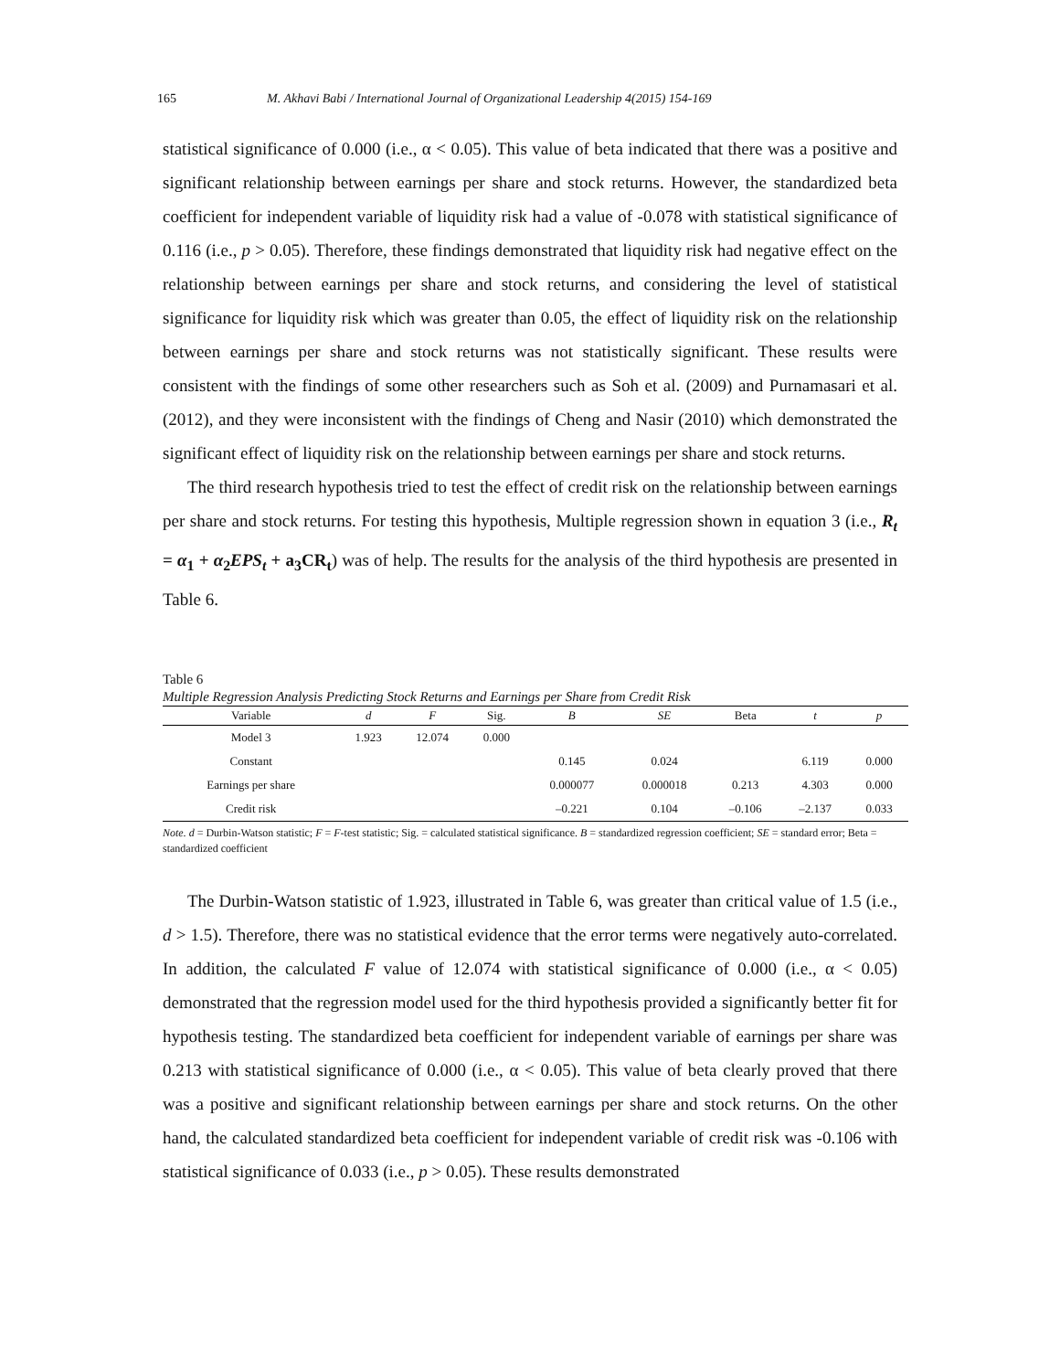165 M. Akhavi Babi / International Journal of Organizational Leadership 4(2015) 154-169
statistical significance of 0.000 (i.e., α < 0.05). This value of beta indicated that there was a positive and significant relationship between earnings per share and stock returns. However, the standardized beta coefficient for independent variable of liquidity risk had a value of -0.078 with statistical significance of 0.116 (i.e., p > 0.05). Therefore, these findings demonstrated that liquidity risk had negative effect on the relationship between earnings per share and stock returns, and considering the level of statistical significance for liquidity risk which was greater than 0.05, the effect of liquidity risk on the relationship between earnings per share and stock returns was not statistically significant. These results were consistent with the findings of some other researchers such as Soh et al. (2009) and Purnamasari et al. (2012), and they were inconsistent with the findings of Cheng and Nasir (2010) which demonstrated the significant effect of liquidity risk on the relationship between earnings per share and stock returns.
The third research hypothesis tried to test the effect of credit risk on the relationship between earnings per share and stock returns. For testing this hypothesis, Multiple regression shown in equation 3 (i.e., R<sub>t</sub> = α<sub>1</sub> + α<sub>2</sub>EPS<sub>t</sub> + a<sub>3</sub>CR<sub>t</sub>) was of help. The results for the analysis of the third hypothesis are presented in Table 6.
Table 6
Multiple Regression Analysis Predicting Stock Returns and Earnings per Share from Credit Risk
| Variable | d | F | Sig. | B | SE | Beta | t | p |
| --- | --- | --- | --- | --- | --- | --- | --- | --- |
| Model 3 | 1.923 | 12.074 | 0.000 | | | | | |
| Constant | | | | 0.145 | 0.024 | | 6.119 | 0.000 |
| Earnings per share | | | | 0.000077 | 0.000018 | 0.213 | 4.303 | 0.000 |
| Credit risk | | | | –0.221 | 0.104 | –0.106 | –2.137 | 0.033 |
Note. d = Durbin-Watson statistic; F = F-test statistic; Sig. = calculated statistical significance. B = standardized regression coefficient; SE = standard error; Beta = standardized coefficient
The Durbin-Watson statistic of 1.923, illustrated in Table 6, was greater than critical value of 1.5 (i.e., d > 1.5). Therefore, there was no statistical evidence that the error terms were negatively auto-correlated. In addition, the calculated F value of 12.074 with statistical significance of 0.000 (i.e., α < 0.05) demonstrated that the regression model used for the third hypothesis provided a significantly better fit for hypothesis testing. The standardized beta coefficient for independent variable of earnings per share was 0.213 with statistical significance of 0.000 (i.e., α < 0.05). This value of beta clearly proved that there was a positive and significant relationship between earnings per share and stock returns. On the other hand, the calculated standardized beta coefficient for independent variable of credit risk was -0.106 with statistical significance of 0.033 (i.e., p > 0.05). These results demonstrated